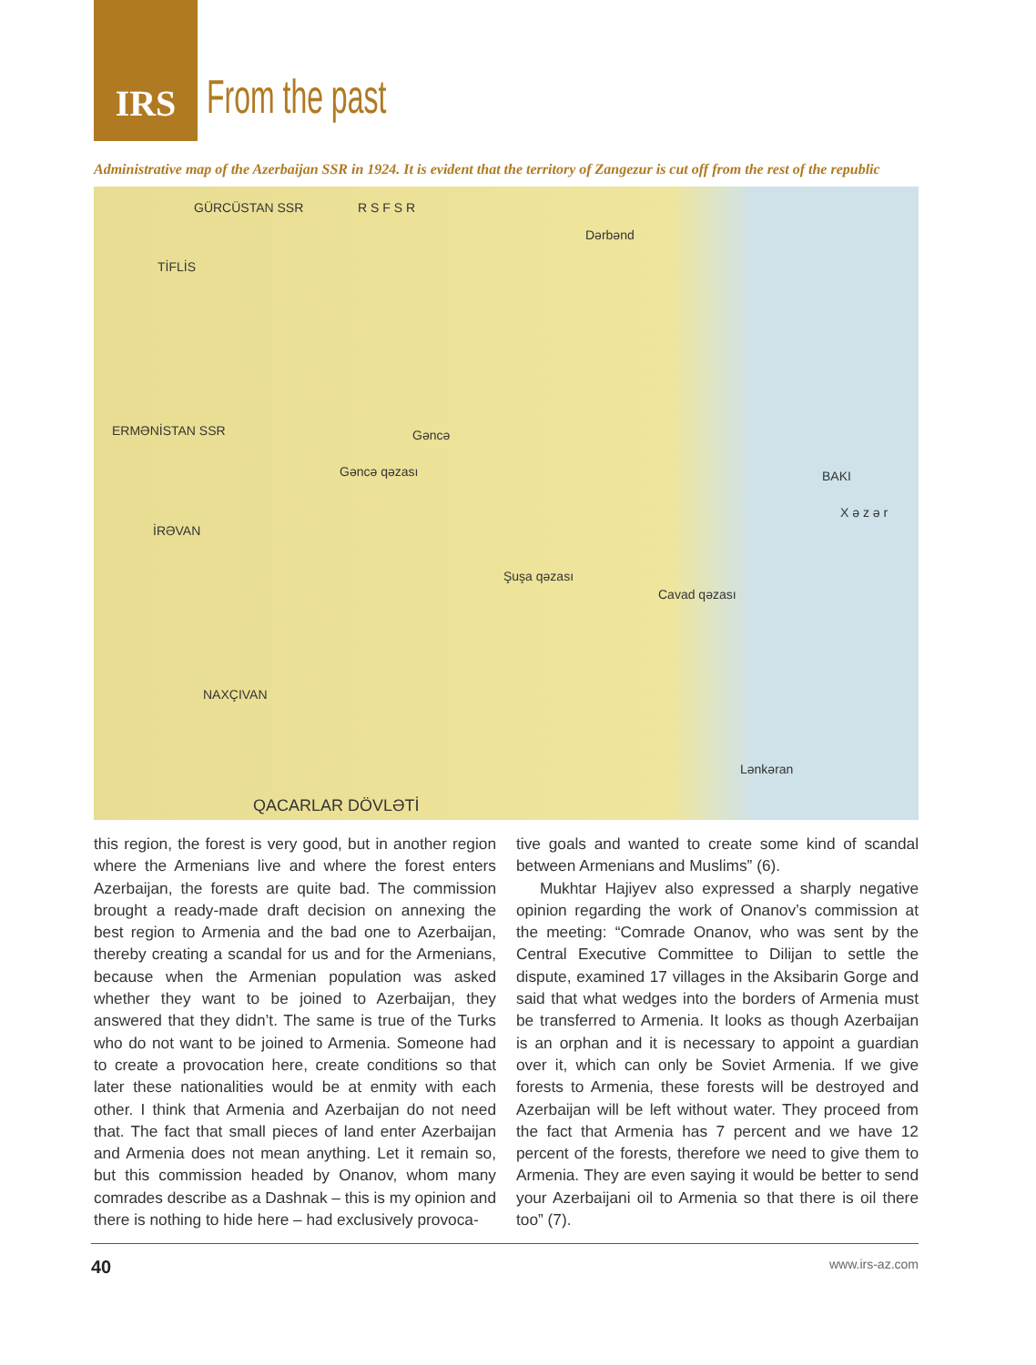IRS
From the past
Administrative map of the Azerbaijan SSR in 1924. It is evident that the territory of Zangezur is cut off from the rest of the republic
GÜRCÜSTAN SSR R S F S R
TİFLİS
Dərbənd
ERMƏNİSTAN SSR Gəncə
Gəncə qəzası BAKI
İRƏVAN
Şuşa qəzası
Cavad qəzası
NAXÇIVAN
Lənkəran
X ə z ə r
QACARLAR DÖVLƏTİ
this region, the forest is very good, but in another region where the Armenians live and where the forest enters Azerbaijan, the forests are quite bad. The commission brought a ready-made draft decision on annexing the best region to Armenia and the bad one to Azerbaijan, thereby creating a scandal for us and for the Armenians, because when the Armenian population was asked whether they want to be joined to Azerbaijan, they answered that they didn’t. The same is true of the Turks who do not want to be joined to Armenia. Someone had to create a provocation here, create conditions so that later these nationalities would be at enmity with each other. I think that Armenia and Azerbaijan do not need that. The fact that small pieces of land enter Azerbaijan and Armenia does not mean anything. Let it remain so, but this commission headed by Onanov, whom many comrades describe as a Dashnak – this is my opinion and there is nothing to hide here – had exclusively provoca-
tive goals and wanted to create some kind of scandal between Armenians and Muslims” (6).
Mukhtar Hajiyev also expressed a sharply negative opinion regarding the work of Onanov’s commission at the meeting: “Comrade Onanov, who was sent by the Central Executive Committee to Dilijan to settle the dispute, examined 17 villages in the Aksibarin Gorge and said that what wedges into the borders of Armenia must be transferred to Armenia. It looks as though Azerbaijan is an orphan and it is necessary to appoint a guardian over it, which can only be Soviet Armenia. If we give forests to Armenia, these forests will be destroyed and Azerbaijan will be left without water. They proceed from the fact that Armenia has 7 percent and we have 12 percent of the forests, therefore we need to give them to Armenia. They are even saying it would be better to send your Azerbaijani oil to Armenia so that there is oil there too” (7).
40 www.irs-az.com